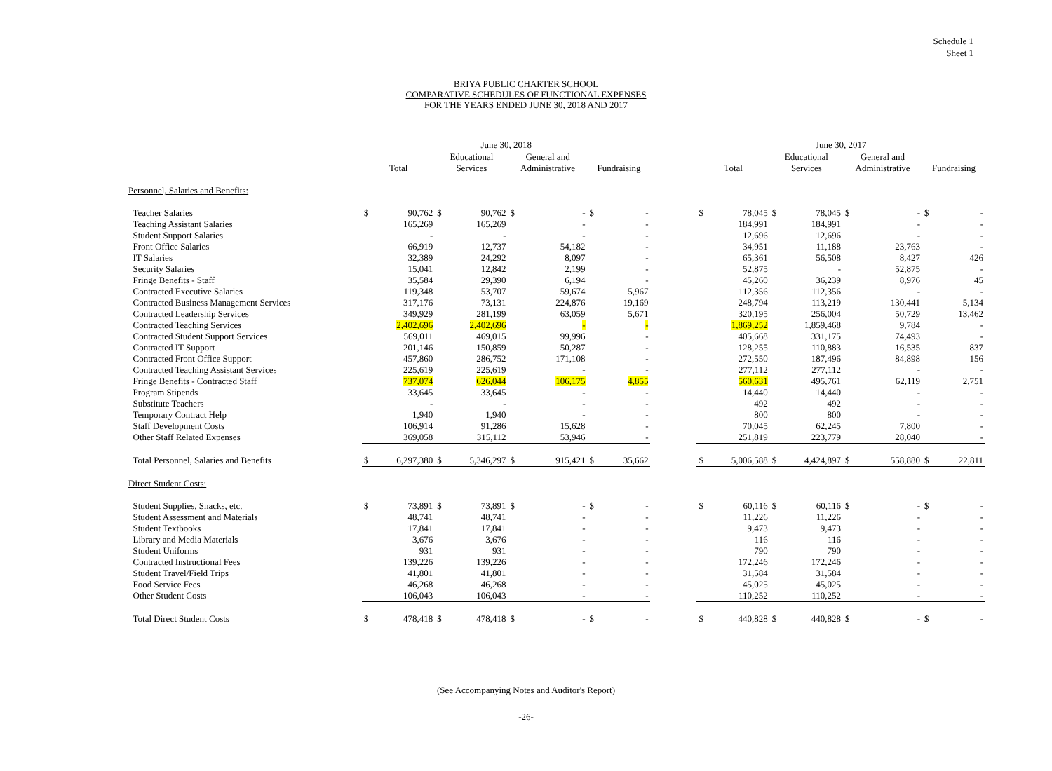Schedule 1
Sheet 1
BRIYA PUBLIC CHARTER SCHOOL
COMPARATIVE SCHEDULES OF FUNCTIONAL EXPENSES
FOR THE YEARS ENDED JUNE 30, 2018 AND 2017
| | June 30, 2018 | | | | | | | | | June 30, 2017 | | | | | | | |
| --- | --- | --- | --- | --- | --- | --- | --- | --- | --- | --- | --- | --- | --- | --- | --- | --- | --- |
| | Total | | Educational Services | | General and Administrative | | Fundraising | | | Total | | Educational Services | | General and Administrative | | Fundraising | |
| Personnel, Salaries and Benefits: | | | | | | | | | | | | | | | | | |
| Teacher Salaries | $ | 90,762 | $ | 90,762 | $ | - | $ | - | | $ | 78,045 | $ | 78,045 | $ | - | $ | - |
| Teaching Assistant Salaries | | 165,269 | | 165,269 | | - | | - | | | 184,991 | | 184,991 | | - | | - |
| Student Support Salaries | | - | | - | | - | | - | | | 12,696 | | 12,696 | | - | | - |
| Front Office Salaries | | 66,919 | | 12,737 | | 54,182 | | - | | | 34,951 | | 11,188 | | 23,763 | | - |
| IT Salaries | | 32,389 | | 24,292 | | 8,097 | | - | | | 65,361 | | 56,508 | | 8,427 | | 426 |
| Security Salaries | | 15,041 | | 12,842 | | 2,199 | | - | | | 52,875 | | - | | 52,875 | | - |
| Fringe Benefits - Staff | | 35,584 | | 29,390 | | 6,194 | | - | | | 45,260 | | 36,239 | | 8,976 | | 45 |
| Contracted Executive Salaries | | 119,348 | | 53,707 | | 59,674 | | 5,967 | | | 112,356 | | 112,356 | | - | | - |
| Contracted Business Management Services | | 317,176 | | 73,131 | | 224,876 | | 19,169 | | | 248,794 | | 113,219 | | 130,441 | | 5,134 |
| Contracted Leadership Services | | 349,929 | | 281,199 | | 63,059 | | 5,671 | | | 320,195 | | 256,004 | | 50,729 | | 13,462 |
| Contracted Teaching Services | | 2,402,696 | | 2,402,696 | | - | | - | | | 1,869,252 | | 1,859,468 | | 9,784 | | - |
| Contracted Student Support Services | | 569,011 | | 469,015 | | 99,996 | | - | | | 405,668 | | 331,175 | | 74,493 | | - |
| Contracted IT Support | | 201,146 | | 150,859 | | 50,287 | | - | | | 128,255 | | 110,883 | | 16,535 | | 837 |
| Contracted Front Office Support | | 457,860 | | 286,752 | | 171,108 | | - | | | 272,550 | | 187,496 | | 84,898 | | 156 |
| Contracted Teaching Assistant Services | | 225,619 | | 225,619 | | - | | - | | | 277,112 | | 277,112 | | - | | - |
| Fringe Benefits - Contracted Staff | | 737,074 | | 626,044 | | 106,175 | | 4,855 | | | 560,631 | | 495,761 | | 62,119 | | 2,751 |
| Program Stipends | | 33,645 | | 33,645 | | - | | - | | | 14,440 | | 14,440 | | - | | - |
| Substitute Teachers | | - | | - | | - | | - | | | 492 | | 492 | | - | | - |
| Temporary Contract Help | | 1,940 | | 1,940 | | - | | - | | | 800 | | 800 | | - | | - |
| Staff Development Costs | | 106,914 | | 91,286 | | 15,628 | | - | | | 70,045 | | 62,245 | | 7,800 | | - |
| Other Staff Related Expenses | | 369,058 | | 315,112 | | 53,946 | | - | | | 251,819 | | 223,779 | | 28,040 | | - |
| Total Personnel, Salaries and Benefits | $ | 6,297,380 | $ | 5,346,297 | $ | 915,421 | $ | 35,662 | | $ | 5,006,588 | $ | 4,424,897 | $ | 558,880 | $ | 22,811 |
| Direct Student Costs: | | | | | | | | | | | | | | | | | |
| Student Supplies, Snacks, etc. | $ | 73,891 | $ | 73,891 | $ | - | $ | - | | $ | 60,116 | $ | 60,116 | $ | - | $ | - |
| Student Assessment and Materials | | 48,741 | | 48,741 | | - | | - | | | 11,226 | | 11,226 | | - | | - |
| Student Textbooks | | 17,841 | | 17,841 | | - | | - | | | 9,473 | | 9,473 | | - | | - |
| Library and Media Materials | | 3,676 | | 3,676 | | - | | - | | | 116 | | 116 | | - | | - |
| Student Uniforms | | 931 | | 931 | | - | | - | | | 790 | | 790 | | - | | - |
| Contracted Instructional Fees | | 139,226 | | 139,226 | | - | | - | | | 172,246 | | 172,246 | | - | | - |
| Student Travel/Field Trips | | 41,801 | | 41,801 | | - | | - | | | 31,584 | | 31,584 | | - | | - |
| Food Service Fees | | 46,268 | | 46,268 | | - | | - | | | 45,025 | | 45,025 | | - | | - |
| Other Student Costs | | 106,043 | | 106,043 | | - | | - | | | 110,252 | | 110,252 | | - | | - |
| Total Direct Student Costs | $ | 478,418 | $ | 478,418 | $ | - | $ | - | | $ | 440,828 | $ | 440,828 | $ | - | $ | - |
(See Accompanying Notes and Auditor's Report)
-26-